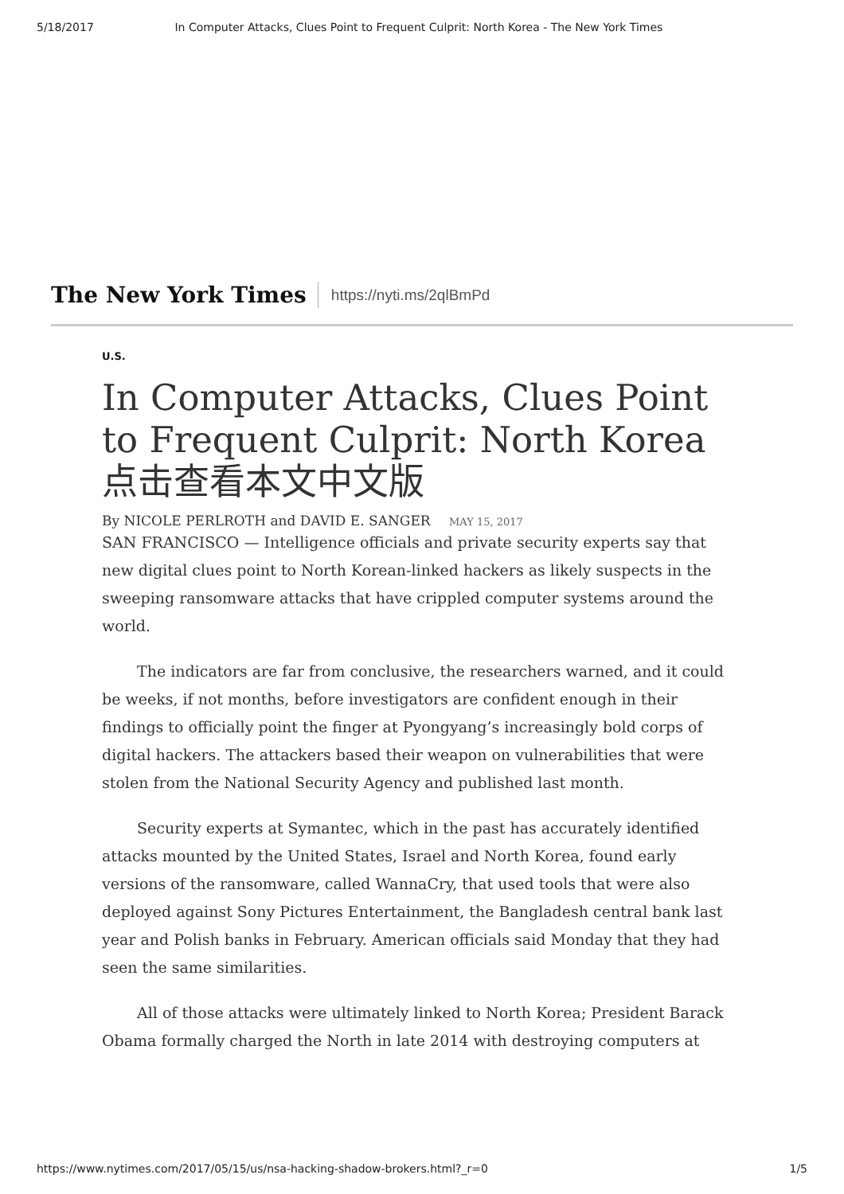5/18/2017 In Computer Attacks, Clues Point to Frequent Culprit: North Korea - The New York Times
The New York Times https://nyti.ms/2qlBmPd
U.S.
In Computer Attacks, Clues Point to Frequent Culprit: North Korea
点击查看本文中文版
By NICOLE PERLROTH and DAVID E. SANGER MAY 15, 2017
SAN FRANCISCO — Intelligence officials and private security experts say that new digital clues point to North Korean-linked hackers as likely suspects in the sweeping ransomware attacks that have crippled computer systems around the world.
The indicators are far from conclusive, the researchers warned, and it could be weeks, if not months, before investigators are confident enough in their findings to officially point the finger at Pyongyang’s increasingly bold corps of digital hackers. The attackers based their weapon on vulnerabilities that were stolen from the National Security Agency and published last month.
Security experts at Symantec, which in the past has accurately identified attacks mounted by the United States, Israel and North Korea, found early versions of the ransomware, called WannaCry, that used tools that were also deployed against Sony Pictures Entertainment, the Bangladesh central bank last year and Polish banks in February. American officials said Monday that they had seen the same similarities.
All of those attacks were ultimately linked to North Korea; President Barack Obama formally charged the North in late 2014 with destroying computers at
https://www.nytimes.com/2017/05/15/us/nsa-hacking-shadow-brokers.html?_r=0 1/5